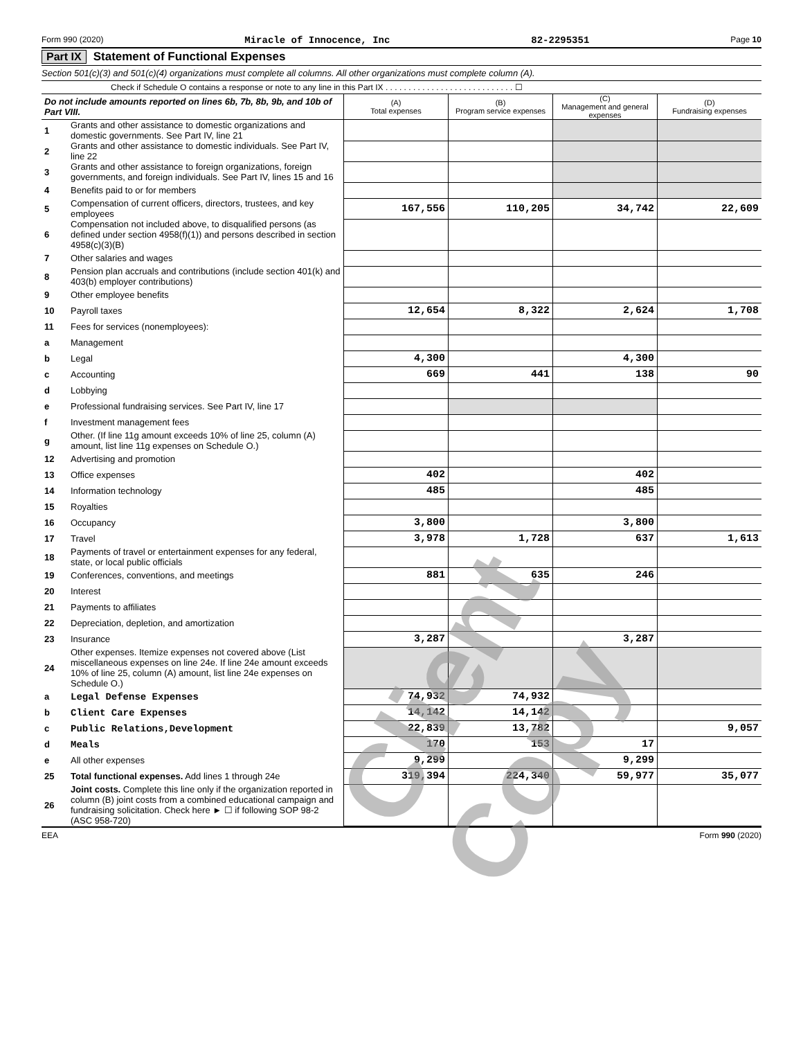Form 990 (2020) Miracle of Innocence, Inc 82-2295351 Page 10
Part IX Statement of Functional Expenses
Section 501(c)(3) and 501(c)(4) organizations must complete all columns. All other organizations must complete column (A).
Check if Schedule O contains a response or note to any line in this Part IX . . . . . . . . . . . . . . . . . . . . . . . . . . . . ☐
| Do not include amounts reported on lines 6b, 7b, 8b, 9b, and 10b of Part VIII. | | (A) Total expenses | (B) Program service expenses | (C) Management and general expenses | (D) Fundraising expenses |
| 1 | Grants and other assistance to domestic organizations and domestic governments. See Part IV, line 21 | | | | |
| 2 | Grants and other assistance to domestic individuals. See Part IV, line 22 | | | | |
| 3 | Grants and other assistance to foreign organizations, foreign governments, and foreign individuals. See Part IV, lines 15 and 16 | | | | |
| 4 | Benefits paid to or for members | | | | |
| 5 | Compensation of current officers, directors, trustees, and key employees | 167,556 | 110,205 | 34,742 | 22,609 |
| 6 | Compensation not included above, to disqualified persons (as defined under section 4958(f)(1)) and persons described in section 4958(c)(3)(B) | | | | |
| 7 | Other salaries and wages | | | | |
| 8 | Pension plan accruals and contributions (include section 401(k) and 403(b) employer contributions) | | | | |
| 9 | Other employee benefits | | | | |
| 10 | Payroll taxes | 12,654 | 8,322 | 2,624 | 1,708 |
| 11 | Fees for services (nonemployees): | | | | |
| a | Management | | | | |
| b | Legal | 4,300 | | 4,300 | |
| c | Accounting | 669 | 441 | 138 | 90 |
| d | Lobbying | | | | |
| e | Professional fundraising services. See Part IV, line 17 | | | | |
| f | Investment management fees | | | | |
| g | Other. (If line 11g amount exceeds 10% of line 25, column (A) amount, list line 11g expenses on Schedule O.) | | | | |
| 12 | Advertising and promotion | | | | |
| 13 | Office expenses | 402 | | 402 | |
| 14 | Information technology | 485 | | 485 | |
| 15 | Royalties | | | | |
| 16 | Occupancy | 3,800 | | 3,800 | |
| 17 | Travel | 3,978 | 1,728 | 637 | 1,613 |
| 18 | Payments of travel or entertainment expenses for any federal, state, or local public officials | | | | |
| 19 | Conferences, conventions, and meetings | 881 | 635 | 246 | |
| 20 | Interest | | | | |
| 21 | Payments to affiliates | | | | |
| 22 | Depreciation, depletion, and amortization | | | | |
| 23 | Insurance | 3,287 | | 3,287 | |
| 24 | Other expenses. Itemize expenses not covered above (List miscellaneous expenses on line 24e. If line 24e amount exceeds 10% of line 25, column (A) amount, list line 24e expenses on Schedule O.) | | | | |
| a | Legal Defense Expenses | 74,932 | 74,932 | | |
| b | Client Care Expenses | 14,142 | 14,142 | | |
| c | Public Relations,Development | 22,839 | 13,782 | | 9,057 |
| d | Meals | 170 | 153 | 17 | |
| e | All other expenses | 9,299 | | 9,299 | |
| 25 | Total functional expenses. Add lines 1 through 24e | 319,394 | 224,340 | 59,977 | 35,077 |
| 26 | Joint costs. Complete this line only if the organization reported in column (B) joint costs from a combined educational campaign and fundraising solicitation. Check here ► ☐ if following SOP 98-2 (ASC 958-720) | | | | |
EEA Form 990 (2020)
Client Copy